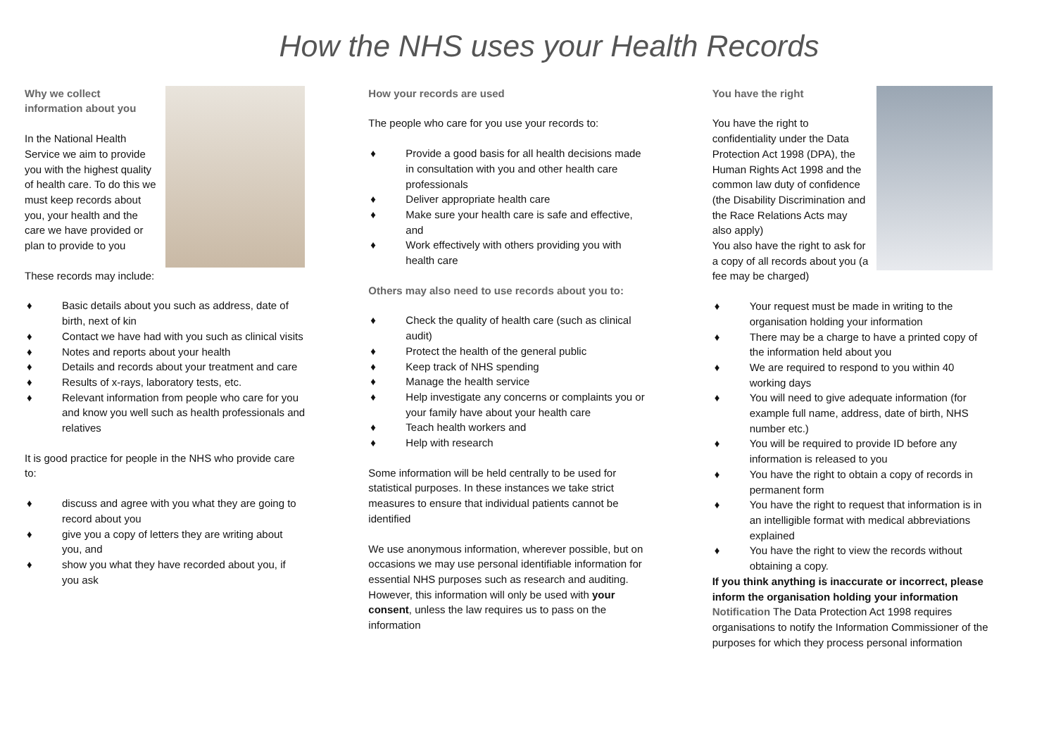How the NHS uses your Health Records
Why we collect information about you
In the National Health Service we aim to provide you with the highest quality of health care. To do this we must keep records about you, your health and the care we have provided or plan to provide to you
These records may include:
♦ Basic details about you such as address, date of birth, next of kin
♦ Contact we have had with you such as clinical visits
♦ Notes and reports about your health
♦ Details and records about your treatment and care
♦ Results of x-rays, laboratory tests, etc.
♦ Relevant information from people who care for you and know you well such as health professionals and relatives
It is good practice for people in the NHS who provide care to:
♦ discuss and agree with you what they are going to record about you
♦ give you a copy of letters they are writing about you, and
♦ show you what they have recorded about you, if you ask
How your records are used
The people who care for you use your records to:
♦ Provide a good basis for all health decisions made in consultation with you and other health care professionals
♦ Deliver appropriate health care
♦ Make sure your health care is safe and effective, and
♦ Work effectively with others providing you with health care
Others may also need to use records about you to:
♦ Check the quality of health care (such as clinical audit)
♦ Protect the health of the general public
♦ Keep track of NHS spending
♦ Manage the health service
♦ Help investigate any concerns or complaints you or your family have about your health care
♦ Teach health workers and
♦ Help with research
Some information will be held centrally to be used for statistical purposes. In these instances we take strict measures to ensure that individual patients cannot be identified
We use anonymous information, wherever possible, but on occasions we may use personal identifiable information for essential NHS purposes such as research and auditing. However, this information will only be used with your consent, unless the law requires us to pass on the information
You have the right
You have the right to confidentiality under the Data Protection Act 1998 (DPA), the Human Rights Act 1998 and the common law duty of confidence (the Disability Discrimination and the Race Relations Acts may also apply)
You also have the right to ask for a copy of all records about you (a fee may be charged)
♦ Your request must be made in writing to the organisation holding your information
♦ There may be a charge to have a printed copy of the information held about you
♦ We are required to respond to you within 40 working days
♦ You will need to give adequate information (for example full name, address, date of birth, NHS number etc.)
♦ You will be required to provide ID before any information is released to you
♦ You have the right to obtain a copy of records in permanent form
♦ You have the right to request that information is in an intelligible format with medical abbreviations explained
♦ You have the right to view the records without obtaining a copy.
If you think anything is inaccurate or incorrect, please inform the organisation holding your information
Notification The Data Protection Act 1998 requires organisations to notify the Information Commissioner of the purposes for which they process personal information